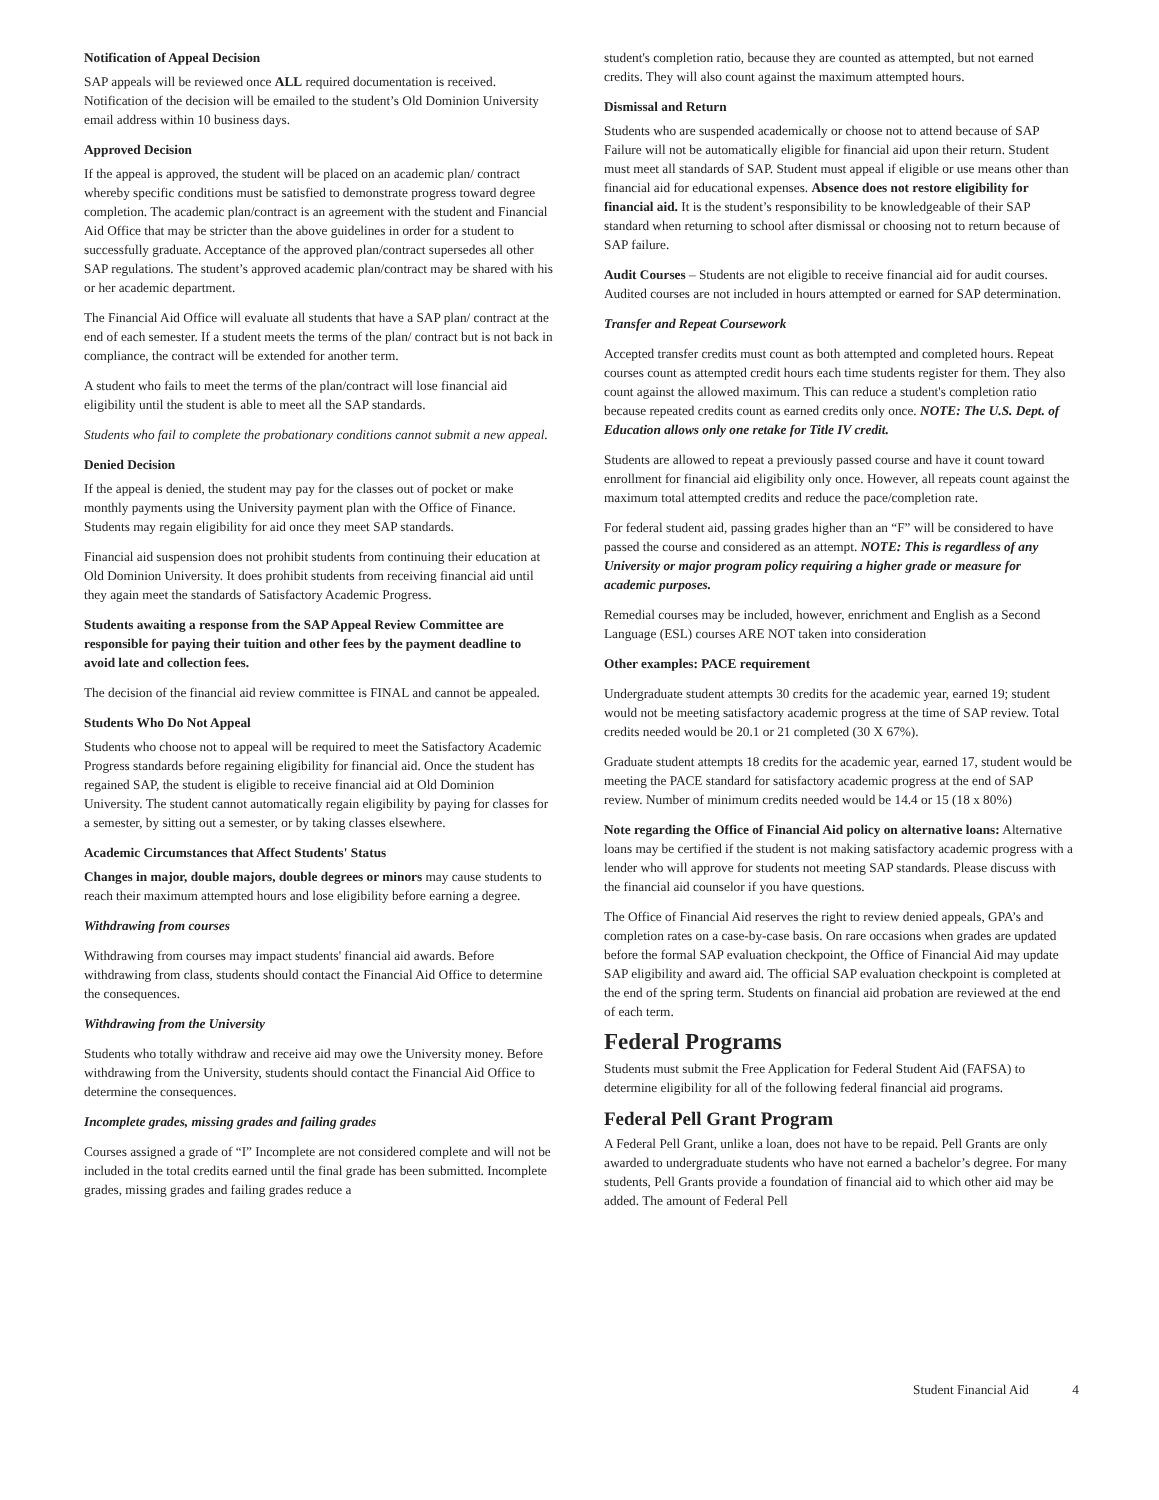Notification of Appeal Decision
SAP appeals will be reviewed once ALL required documentation is received. Notification of the decision will be emailed to the student’s Old Dominion University email address within 10 business days.
Approved Decision
If the appeal is approved, the student will be placed on an academic plan/ contract whereby specific conditions must be satisfied to demonstrate progress toward degree completion. The academic plan/contract is an agreement with the student and Financial Aid Office that may be stricter than the above guidelines in order for a student to successfully graduate. Acceptance of the approved plan/contract supersedes all other SAP regulations. The student’s approved academic plan/contract may be shared with his or her academic department.
The Financial Aid Office will evaluate all students that have a SAP plan/ contract at the end of each semester. If a student meets the terms of the plan/ contract but is not back in compliance, the contract will be extended for another term.
A student who fails to meet the terms of the plan/contract will lose financial aid eligibility until the student is able to meet all the SAP standards.
Students who fail to complete the probationary conditions cannot submit a new appeal.
Denied Decision
If the appeal is denied, the student may pay for the classes out of pocket or make monthly payments using the University payment plan with the Office of Finance. Students may regain eligibility for aid once they meet SAP standards.
Financial aid suspension does not prohibit students from continuing their education at Old Dominion University. It does prohibit students from receiving financial aid until they again meet the standards of Satisfactory Academic Progress.
Students awaiting a response from the SAP Appeal Review Committee are responsible for paying their tuition and other fees by the payment deadline to avoid late and collection fees.
The decision of the financial aid review committee is FINAL and cannot be appealed.
Students Who Do Not Appeal
Students who choose not to appeal will be required to meet the Satisfactory Academic Progress standards before regaining eligibility for financial aid. Once the student has regained SAP, the student is eligible to receive financial aid at Old Dominion University. The student cannot automatically regain eligibility by paying for classes for a semester, by sitting out a semester, or by taking classes elsewhere.
Academic Circumstances that Affect Students' Status
Changes in major, double majors, double degrees or minors may cause students to reach their maximum attempted hours and lose eligibility before earning a degree.
Withdrawing from courses
Withdrawing from courses may impact students' financial aid awards. Before withdrawing from class, students should contact the Financial Aid Office to determine the consequences.
Withdrawing from the University
Students who totally withdraw and receive aid may owe the University money. Before withdrawing from the University, students should contact the Financial Aid Office to determine the consequences.
Incomplete grades, missing grades and failing grades
Courses assigned a grade of “I” Incomplete are not considered complete and will not be included in the total credits earned until the final grade has been submitted. Incomplete grades, missing grades and failing grades reduce a
student's completion ratio, because they are counted as attempted, but not earned credits. They will also count against the maximum attempted hours.
Dismissal and Return
Students who are suspended academically or choose not to attend because of SAP Failure will not be automatically eligible for financial aid upon their return. Student must meet all standards of SAP. Student must appeal if eligible or use means other than financial aid for educational expenses. Absence does not restore eligibility for financial aid. It is the student’s responsibility to be knowledgeable of their SAP standard when returning to school after dismissal or choosing not to return because of SAP failure.
Audit Courses – Students are not eligible to receive financial aid for audit courses. Audited courses are not included in hours attempted or earned for SAP determination.
Transfer and Repeat Coursework
Accepted transfer credits must count as both attempted and completed hours. Repeat courses count as attempted credit hours each time students register for them. They also count against the allowed maximum. This can reduce a student's completion ratio because repeated credits count as earned credits only once. NOTE: The U.S. Dept. of Education allows only one retake for Title IV credit.
Students are allowed to repeat a previously passed course and have it count toward enrollment for financial aid eligibility only once. However, all repeats count against the maximum total attempted credits and reduce the pace/completion rate.
For federal student aid, passing grades higher than an “F” will be considered to have passed the course and considered as an attempt. NOTE: This is regardless of any University or major program policy requiring a higher grade or measure for academic purposes.
Remedial courses may be included, however, enrichment and English as a Second Language (ESL) courses ARE NOT taken into consideration
Other examples: PACE requirement
Undergraduate student attempts 30 credits for the academic year, earned 19; student would not be meeting satisfactory academic progress at the time of SAP review. Total credits needed would be 20.1 or 21 completed (30 X 67%).
Graduate student attempts 18 credits for the academic year, earned 17, student would be meeting the PACE standard for satisfactory academic progress at the end of SAP review. Number of minimum credits needed would be 14.4 or 15 (18 x 80%)
Note regarding the Office of Financial Aid policy on alternative loans: Alternative loans may be certified if the student is not making satisfactory academic progress with a lender who will approve for students not meeting SAP standards. Please discuss with the financial aid counselor if you have questions.
The Office of Financial Aid reserves the right to review denied appeals, GPA’s and completion rates on a case-by-case basis. On rare occasions when grades are updated before the formal SAP evaluation checkpoint, the Office of Financial Aid may update SAP eligibility and award aid. The official SAP evaluation checkpoint is completed at the end of the spring term. Students on financial aid probation are reviewed at the end of each term.
Federal Programs
Students must submit the Free Application for Federal Student Aid (FAFSA) to determine eligibility for all of the following federal financial aid programs.
Federal Pell Grant Program
A Federal Pell Grant, unlike a loan, does not have to be repaid. Pell Grants are only awarded to undergraduate students who have not earned a bachelor’s degree. For many students, Pell Grants provide a foundation of financial aid to which other aid may be added. The amount of Federal Pell
Student Financial Aid 4